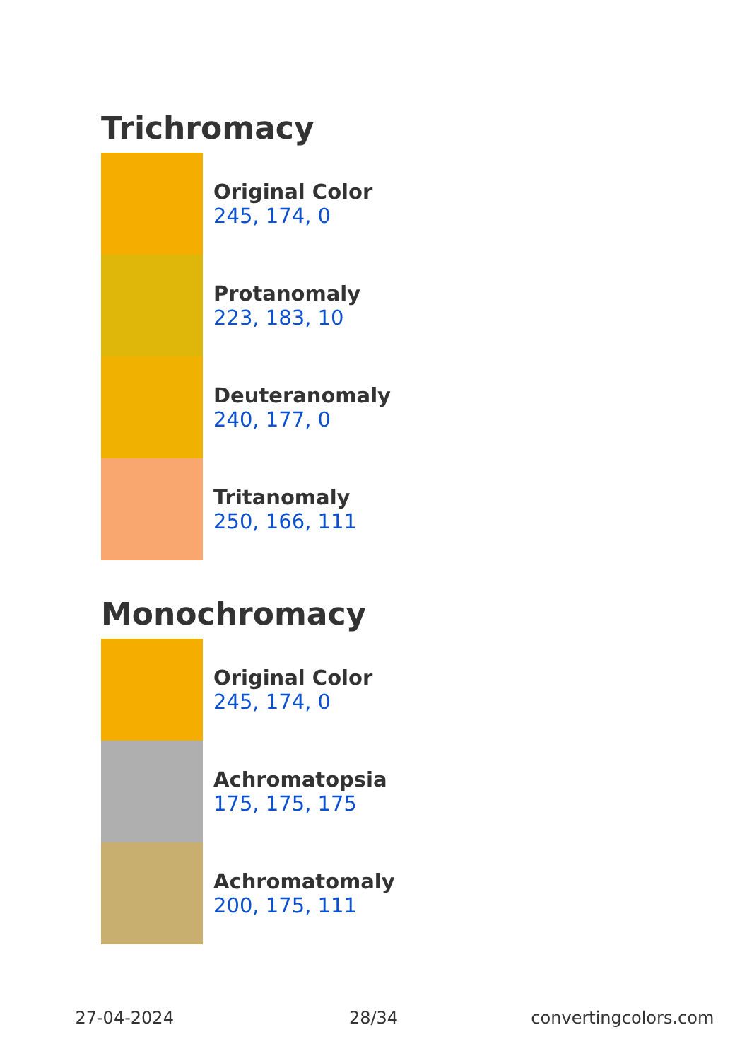Trichromacy
Original Color
245, 174, 0
Protanomaly
223, 183, 10
Deuteranomaly
240, 177, 0
Tritanomaly
250, 166, 111
Monochromacy
Original Color
245, 174, 0
Achromatopsia
175, 175, 175
Achromatomaly
200, 175, 111
27-04-2024 28/34 convertingcolors.com